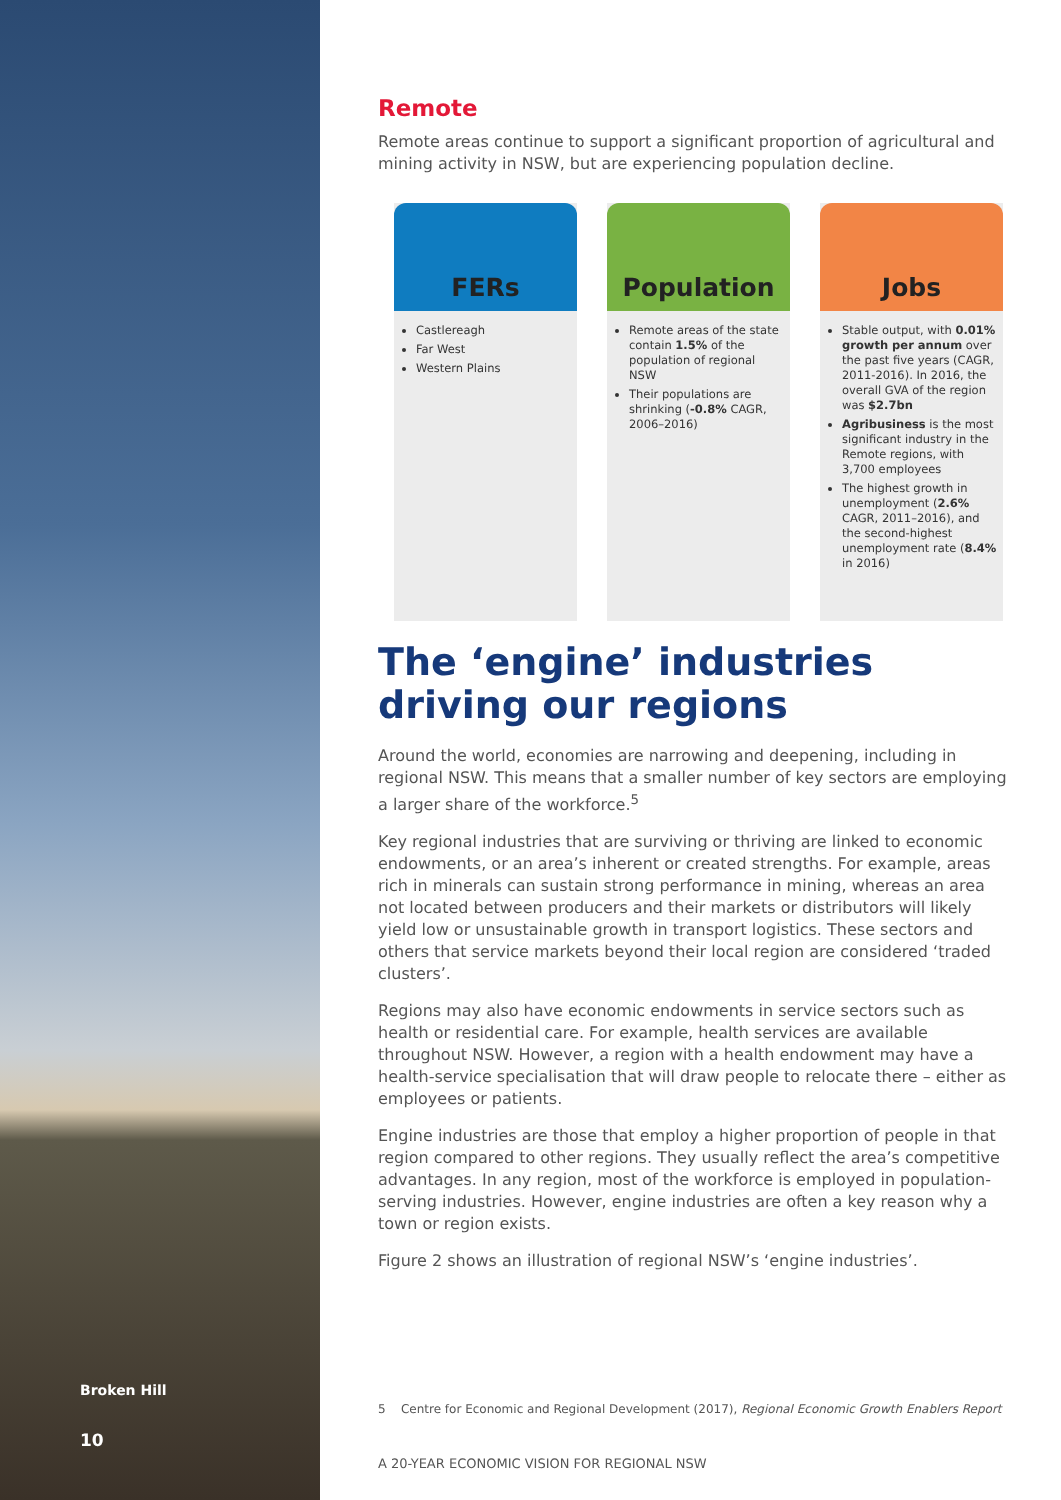Broken Hill
10
Remote
Remote areas continue to support a significant proportion of agricultural and mining activity in NSW, but are experiencing population decline.
FERs
Castlereagh
Far West
Western Plains
Population
Remote areas of the state contain 1.5% of the population of regional NSW
Their populations are shrinking (-0.8% CAGR, 2006–2016)
Jobs
Stable output, with 0.01% growth per annum over the past five years (CAGR, 2011-2016). In 2016, the overall GVA of the region was $2.7bn
Agribusiness is the most significant industry in the Remote regions, with 3,700 employees
The highest growth in unemployment (2.6% CAGR, 2011–2016), and the second-highest unemployment rate (8.4% in 2016)
The ‘engine’ industries driving our regions
Around the world, economies are narrowing and deepening, including in regional NSW. This means that a smaller number of key sectors are employing a larger share of the workforce.<sup>5</sup>
Key regional industries that are surviving or thriving are linked to economic endowments, or an area’s inherent or created strengths. For example, areas rich in minerals can sustain strong performance in mining, whereas an area not located between producers and their markets or distributors will likely yield low or unsustainable growth in transport logistics. These sectors and others that service markets beyond their local region are considered ‘traded clusters’.
Regions may also have economic endowments in service sectors such as health or residential care. For example, health services are available throughout NSW. However, a region with a health endowment may have a health-service specialisation that will draw people to relocate there – either as employees or patients.
Engine industries are those that employ a higher proportion of people in that region compared to other regions. They usually reflect the area’s competitive advantages. In any region, most of the workforce is employed in population-serving industries. However, engine industries are often a key reason why a town or region exists.
Figure 2 shows an illustration of regional NSW’s ‘engine industries’.
5 Centre for Economic and Regional Development (2017), Regional Economic Growth Enablers Report
A 20-YEAR ECONOMIC VISION FOR REGIONAL NSW